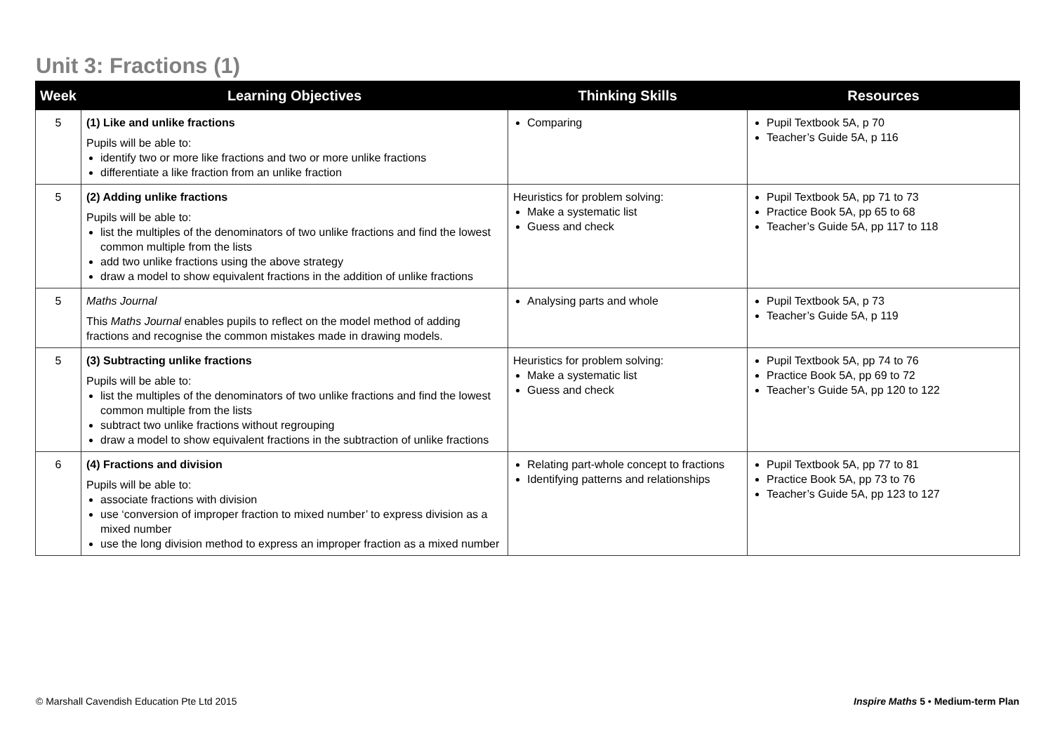Unit 3: Fractions (1)
| Week | Learning Objectives | Thinking Skills | Resources |
| --- | --- | --- | --- |
| 5 | (1) Like and unlike fractions Pupils will be able to: identify two or more like fractions and two or more unlike fractions differentiate a like fraction from an unlike fraction | Comparing | Pupil Textbook 5A, p 70 Teacher’s Guide 5A, p 116 |
| 5 | (2) Adding unlike fractions Pupils will be able to: list the multiples of the denominators of two unlike fractions and find the lowest common multiple from the lists add two unlike fractions using the above strategy draw a model to show equivalent fractions in the addition of unlike fractions | Heuristics for problem solving: Make a systematic list Guess and check | Pupil Textbook 5A, pp 71 to 73 Practice Book 5A, pp 65 to 68 Teacher’s Guide 5A, pp 117 to 118 |
| 5 | Maths Journal This Maths Journal enables pupils to reflect on the model method of adding fractions and recognise the common mistakes made in drawing models. | Analysing parts and whole | Pupil Textbook 5A, p 73 Teacher’s Guide 5A, p 119 |
| 5 | (3) Subtracting unlike fractions Pupils will be able to: list the multiples of the denominators of two unlike fractions and find the lowest common multiple from the lists subtract two unlike fractions without regrouping draw a model to show equivalent fractions in the subtraction of unlike fractions | Heuristics for problem solving: Make a systematic list Guess and check | Pupil Textbook 5A, pp 74 to 76 Practice Book 5A, pp 69 to 72 Teacher’s Guide 5A, pp 120 to 122 |
| 6 | (4) Fractions and division Pupils will be able to: associate fractions with division use ‘conversion of improper fraction to mixed number’ to express division as a mixed number use the long division method to express an improper fraction as a mixed number | Relating part-whole concept to fractions Identifying patterns and relationships | Pupil Textbook 5A, pp 77 to 81 Practice Book 5A, pp 73 to 76 Teacher’s Guide 5A, pp 123 to 127 |
© Marshall Cavendish Education Pte Ltd 2015
Inspire Maths 5 • Medium-term Plan